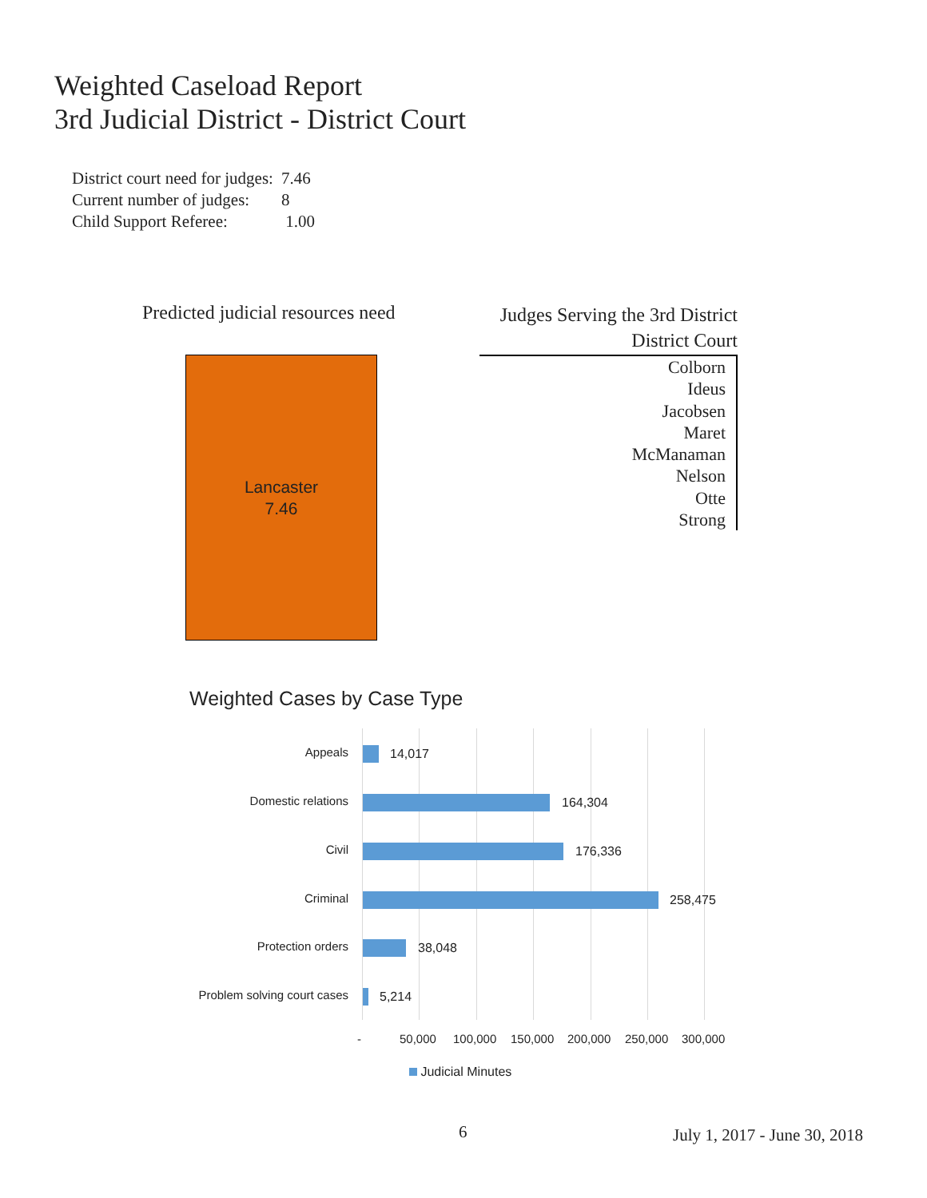Weighted Caseload Report
3rd Judicial District - District Court
| District court need for judges: | 7.46 |
| Current number of judges: | 8 |
| Child Support Referee: | 1.00 |
Predicted judicial resources need
Lancaster
7.46
Judges Serving the 3rd District
District Court
Colborn
Ideus
Jacobsen
Maret
McManaman
Nelson
Otte
Strong
Weighted Cases by Case Type
Appeals 14,017
Domestic relations 164,304
Civil 176,336
Criminal 258,475
Protection orders 38,048
Problem solving court cases 5,214
- 50,000 100,000 150,000 200,000 250,000 300,000
Judicial Minutes
6 July 1, 2017 - June 30, 2018